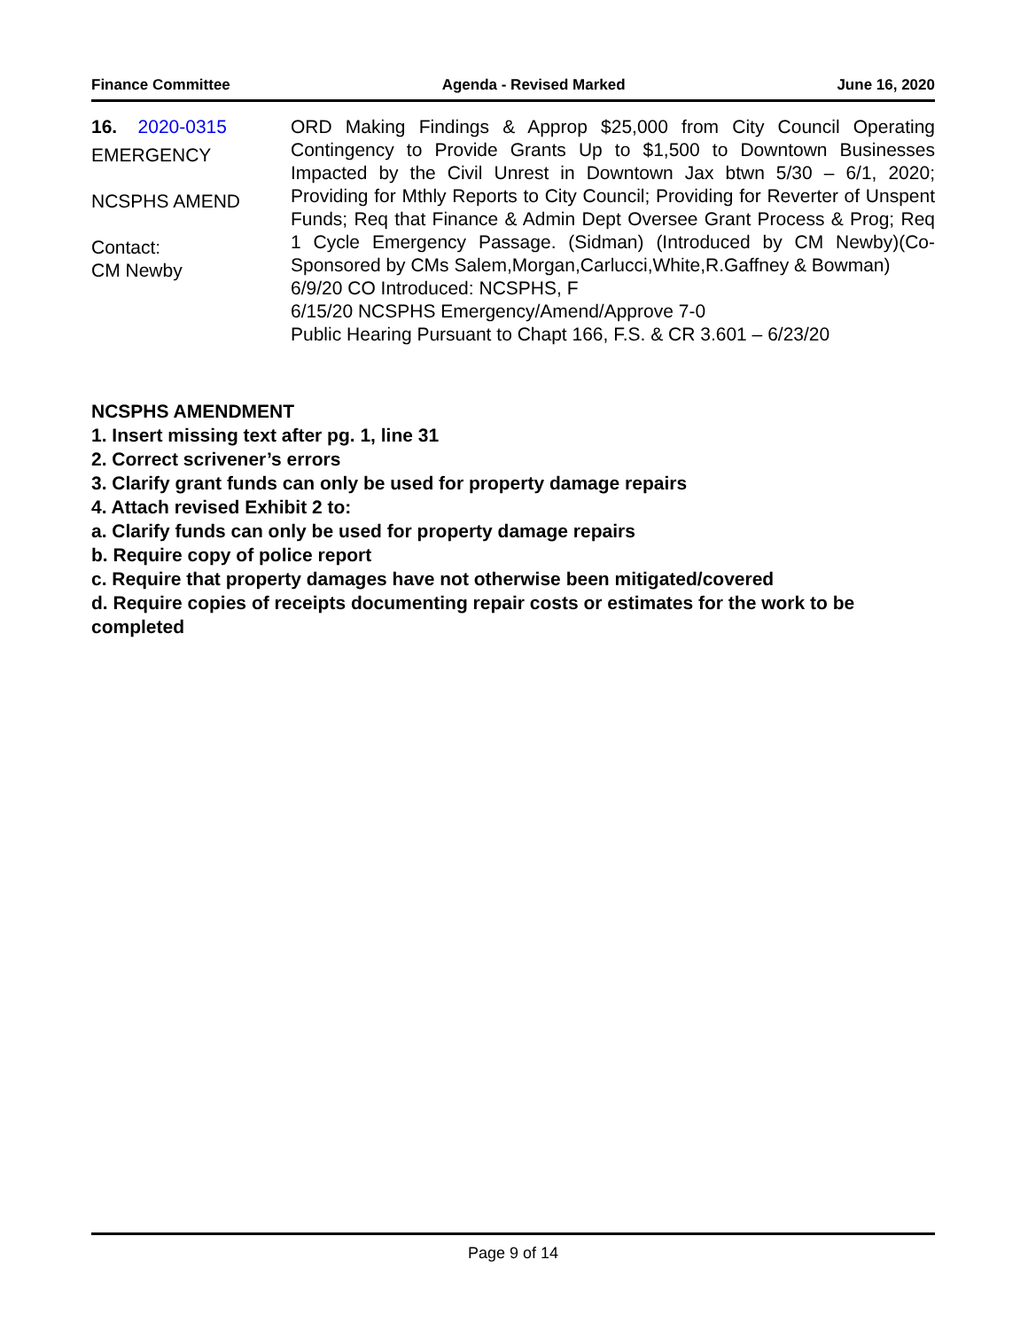Finance Committee Agenda - Revised Marked June 16, 2020
16. 2020-0315
EMERGENCY
NCSPHS AMEND
Contact:
CM Newby
ORD Making Findings & Approp $25,000 from City Council Operating Contingency to Provide Grants Up to $1,500 to Downtown Businesses Impacted by the Civil Unrest in Downtown Jax btwn 5/30 – 6/1, 2020; Providing for Mthly Reports to City Council; Providing for Reverter of Unspent Funds; Req that Finance & Admin Dept Oversee Grant Process & Prog; Req 1 Cycle Emergency Passage. (Sidman) (Introduced by CM Newby)(Co-Sponsored by CMs Salem,Morgan,Carlucci,White,R.Gaffney & Bowman)
6/9/20 CO Introduced: NCSPHS, F
6/15/20 NCSPHS Emergency/Amend/Approve 7-0
Public Hearing Pursuant to Chapt 166, F.S. & CR 3.601 – 6/23/20
NCSPHS AMENDMENT
1. Insert missing text after pg. 1, line 31
2. Correct scrivener’s errors
3. Clarify grant funds can only be used for property damage repairs
4. Attach revised Exhibit 2 to:
a. Clarify funds can only be used for property damage repairs
b. Require copy of police report
c. Require that property damages have not otherwise been mitigated/covered
d. Require copies of receipts documenting repair costs or estimates for the work to be completed
Page 9 of 14